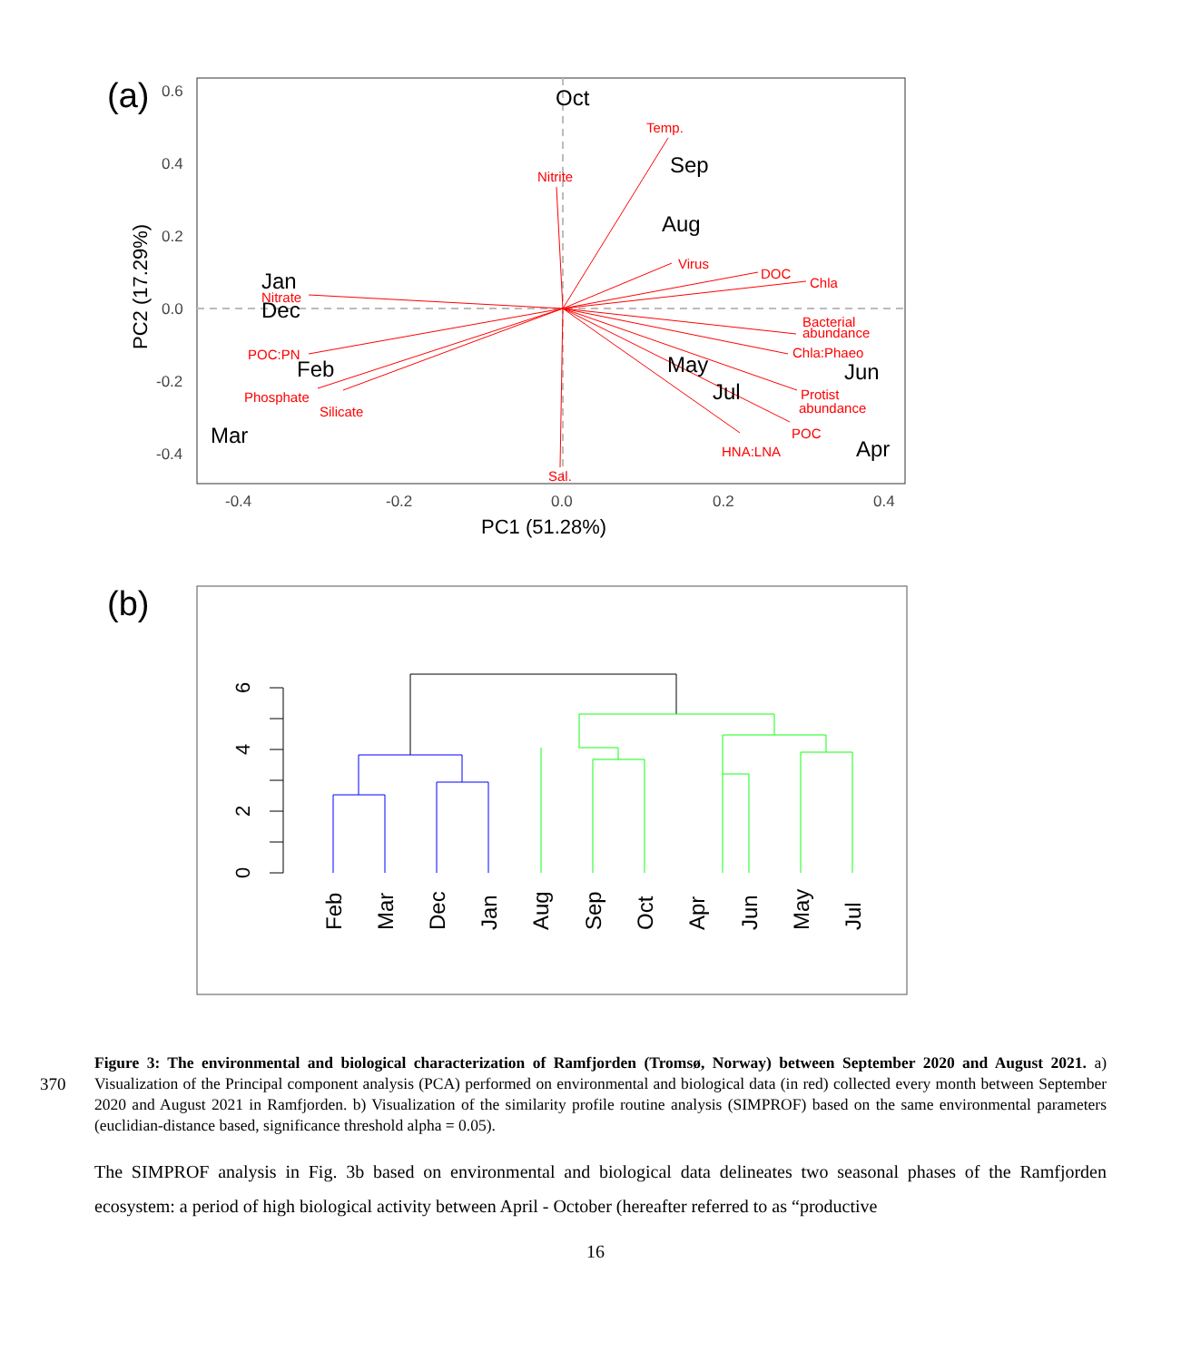(a)
0.6
0.4
0.2
0.0
-0.2
-0.4
-0.4
-0.2
0.0
0.2
0.4
PC1 (51.28%)
PC2 (17.29%)
Temp.
Nitrite
Virus
DOC
Chla
Nitrate
Bacterial
abundance
Chla:Phaeo
POC:PN
Phosphate
Silicate
Protist
abundance
POC
HNA:LNA
Sal.
Oct
Sep
Aug
Jan
Dec
Feb
May
Jul
Jun
Mar
Apr
(b)
0
2
4
6
Feb
Mar
Dec
Jan
Aug
Sep
Oct
Apr
Jun
May
Jul
370
Figure 3: The environmental and biological characterization of Ramfjorden (Tromsø, Norway) between September 2020 and August 2021. a) Visualization of the Principal component analysis (PCA) performed on environmental and biological data (in red) collected every month between September 2020 and August 2021 in Ramfjorden. b) Visualization of the similarity profile routine analysis (SIMPROF) based on the same environmental parameters (euclidian-distance based, significance threshold alpha = 0.05).
The SIMPROF analysis in Fig. 3b based on environmental and biological data delineates two seasonal phases of the Ramfjorden ecosystem: a period of high biological activity between April - October (hereafter referred to as “productive
16